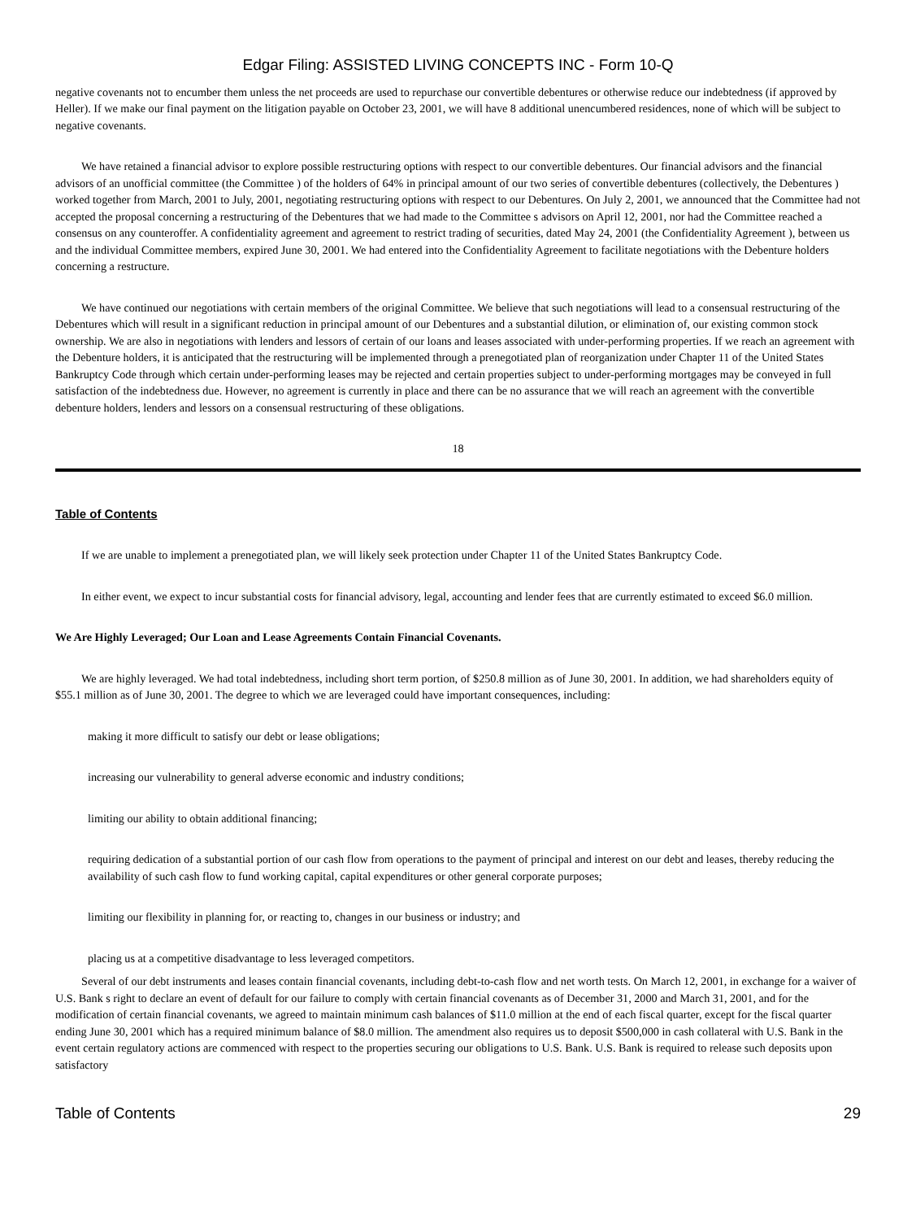Edgar Filing: ASSISTED LIVING CONCEPTS INC - Form 10-Q
negative covenants not to encumber them unless the net proceeds are used to repurchase our convertible debentures or otherwise reduce our indebtedness (if approved by Heller). If we make our final payment on the litigation payable on October 23, 2001, we will have 8 additional unencumbered residences, none of which will be subject to negative covenants.
We have retained a financial advisor to explore possible restructuring options with respect to our convertible debentures. Our financial advisors and the financial advisors of an unofficial committee (the Committee ) of the holders of 64% in principal amount of our two series of convertible debentures (collectively, the Debentures ) worked together from March, 2001 to July, 2001, negotiating restructuring options with respect to our Debentures. On July 2, 2001, we announced that the Committee had not accepted the proposal concerning a restructuring of the Debentures that we had made to the Committee s advisors on April 12, 2001, nor had the Committee reached a consensus on any counteroffer. A confidentiality agreement and agreement to restrict trading of securities, dated May 24, 2001 (the Confidentiality Agreement ), between us and the individual Committee members, expired June 30, 2001. We had entered into the Confidentiality Agreement to facilitate negotiations with the Debenture holders concerning a restructure.
We have continued our negotiations with certain members of the original Committee. We believe that such negotiations will lead to a consensual restructuring of the Debentures which will result in a significant reduction in principal amount of our Debentures and a substantial dilution, or elimination of, our existing common stock ownership. We are also in negotiations with lenders and lessors of certain of our loans and leases associated with under-performing properties. If we reach an agreement with the Debenture holders, it is anticipated that the restructuring will be implemented through a prenegotiated plan of reorganization under Chapter 11 of the United States Bankruptcy Code through which certain under-performing leases may be rejected and certain properties subject to under-performing mortgages may be conveyed in full satisfaction of the indebtedness due. However, no agreement is currently in place and there can be no assurance that we will reach an agreement with the convertible debenture holders, lenders and lessors on a consensual restructuring of these obligations.
18
Table of Contents
If we are unable to implement a prenegotiated plan, we will likely seek protection under Chapter 11 of the United States Bankruptcy Code.
In either event, we expect to incur substantial costs for financial advisory, legal, accounting and lender fees that are currently estimated to exceed $6.0 million.
We Are Highly Leveraged; Our Loan and Lease Agreements Contain Financial Covenants.
We are highly leveraged. We had total indebtedness, including short term portion, of $250.8 million as of June 30, 2001. In addition, we had shareholders equity of $55.1 million as of June 30, 2001. The degree to which we are leveraged could have important consequences, including:
making it more difficult to satisfy our debt or lease obligations;
increasing our vulnerability to general adverse economic and industry conditions;
limiting our ability to obtain additional financing;
requiring dedication of a substantial portion of our cash flow from operations to the payment of principal and interest on our debt and leases, thereby reducing the availability of such cash flow to fund working capital, capital expenditures or other general corporate purposes;
limiting our flexibility in planning for, or reacting to, changes in our business or industry; and
placing us at a competitive disadvantage to less leveraged competitors.
Several of our debt instruments and leases contain financial covenants, including debt-to-cash flow and net worth tests. On March 12, 2001, in exchange for a waiver of U.S. Bank s right to declare an event of default for our failure to comply with certain financial covenants as of December 31, 2000 and March 31, 2001, and for the modification of certain financial covenants, we agreed to maintain minimum cash balances of $11.0 million at the end of each fiscal quarter, except for the fiscal quarter ending June 30, 2001 which has a required minimum balance of $8.0 million. The amendment also requires us to deposit $500,000 in cash collateral with U.S. Bank in the event certain regulatory actions are commenced with respect to the properties securing our obligations to U.S. Bank. U.S. Bank is required to release such deposits upon satisfactory
Table of Contents 29